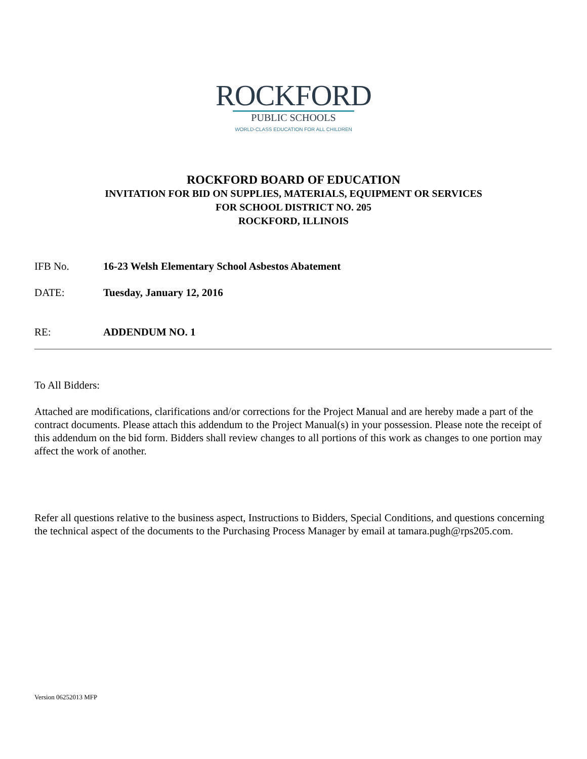ROCKFORD
PUBLIC SCHOOLS
WORLD-CLASS EDUCATION FOR ALL CHILDREN
ROCKFORD BOARD OF EDUCATION
INVITATION FOR BID ON SUPPLIES, MATERIALS, EQUIPMENT OR SERVICES
FOR SCHOOL DISTRICT NO. 205
ROCKFORD, ILLINOIS
IFB No. 16-23 Welsh Elementary School Asbestos Abatement
DATE: Tuesday, January 12, 2016
RE: ADDENDUM NO. 1
To All Bidders:
Attached are modifications, clarifications and/or corrections for the Project Manual and are hereby made a part of the contract documents. Please attach this addendum to the Project Manual(s) in your possession. Please note the receipt of this addendum on the bid form. Bidders shall review changes to all portions of this work as changes to one portion may affect the work of another.
Refer all questions relative to the business aspect, Instructions to Bidders, Special Conditions, and questions concerning the technical aspect of the documents to the Purchasing Process Manager by email at tamara.pugh@rps205.com.
Version 06252013 MFP